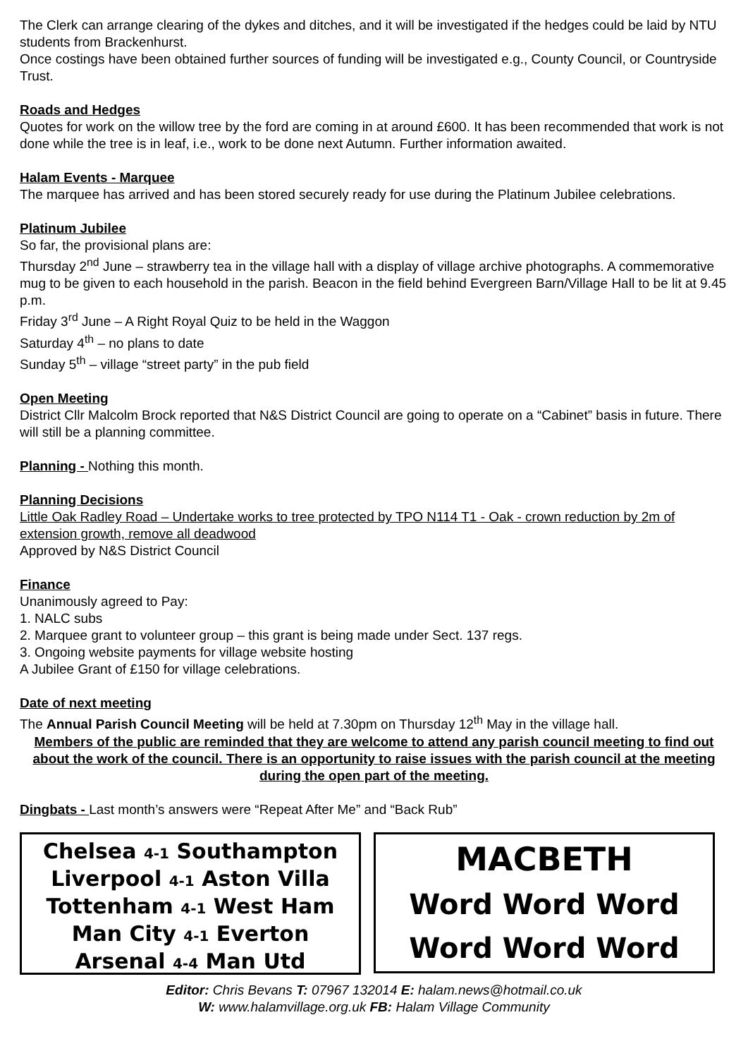The Clerk can arrange clearing of the dykes and ditches, and it will be investigated if the hedges could be laid by NTU students from Brackenhurst.
Once costings have been obtained further sources of funding will be investigated e.g., County Council, or Countryside Trust.
Roads and Hedges
Quotes for work on the willow tree by the ford are coming in at around £600. It has been recommended that work is not done while the tree is in leaf, i.e., work to be done next Autumn. Further information awaited.
Halam Events - Marquee
The marquee has arrived and has been stored securely ready for use during the Platinum Jubilee celebrations.
Platinum Jubilee
So far, the provisional plans are:
Thursday 2<sup>nd</sup> June – strawberry tea in the village hall with a display of village archive photographs. A commemorative mug to be given to each household in the parish. Beacon in the field behind Evergreen Barn/Village Hall to be lit at 9.45 p.m.
Friday 3<sup>rd</sup> June – A Right Royal Quiz to be held in the Waggon
Saturday 4<sup>th</sup> – no plans to date
Sunday 5<sup>th</sup> – village “street party” in the pub field
Open Meeting
District Cllr Malcolm Brock reported that N&S District Council are going to operate on a “Cabinet” basis in future. There will still be a planning committee.
Planning - Nothing this month.
Planning Decisions
Little Oak Radley Road – Undertake works to tree protected by TPO N114 T1 - Oak - crown reduction by 2m of extension growth, remove all deadwood
Approved by N&S District Council
Finance
Unanimously agreed to Pay:
1. NALC subs
2. Marquee grant to volunteer group – this grant is being made under Sect. 137 regs.
3. Ongoing website payments for village website hosting
A Jubilee Grant of £150 for village celebrations.
Date of next meeting
The Annual Parish Council Meeting will be held at 7.30pm on Thursday 12<sup>th</sup> May in the village hall.
Members of the public are reminded that they are welcome to attend any parish council meeting to find out about the work of the council. There is an opportunity to raise issues with the parish council at the meeting during the open part of the meeting.
Dingbats - Last month’s answers were “Repeat After Me” and “Back Rub”
Chelsea 4-1 Southampton
Liverpool 4-1 Aston Villa
Tottenham 4-1 West Ham
Man City 4-1 Everton
Arsenal 4-4 Man Utd
MACBETH
Word Word Word
Word Word Word
Editor: Chris Bevans T: 07967 132014 E: halam.news@hotmail.co.uk
W: www.halamvillage.org.uk FB: Halam Village Community